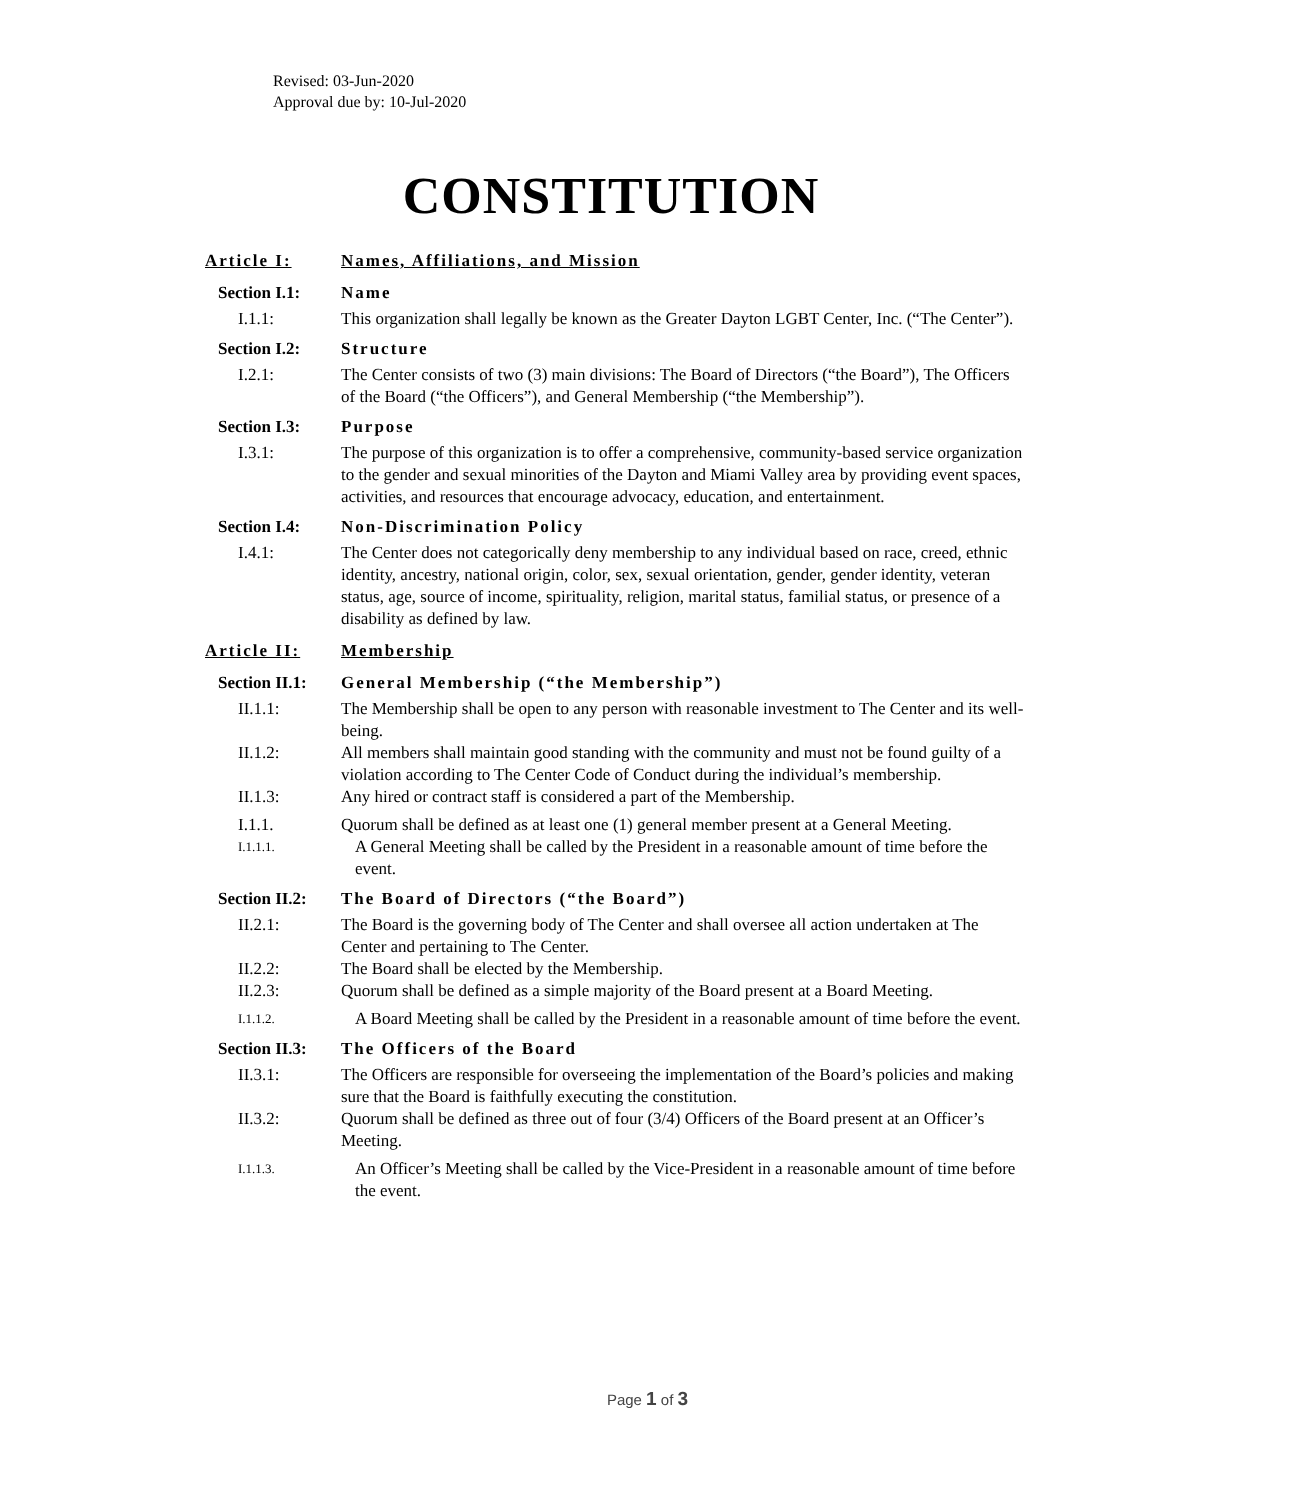Revised: 03-Jun-2020
Approval due by: 10-Jul-2020
CONSTITUTION
Article I: Names, Affiliations, and Mission
Section I.1: Name
I.1.1: This organization shall legally be known as the Greater Dayton LGBT Center, Inc. (“The Center”).
Section I.2: Structure
I.2.1: The Center consists of two (3) main divisions: The Board of Directors (“the Board”), The Officers of the Board (“the Officers”), and General Membership (“the Membership”).
Section I.3: Purpose
I.3.1: The purpose of this organization is to offer a comprehensive, community-based service organization to the gender and sexual minorities of the Dayton and Miami Valley area by providing event spaces, activities, and resources that encourage advocacy, education, and entertainment.
Section I.4: Non-Discrimination Policy
I.4.1: The Center does not categorically deny membership to any individual based on race, creed, ethnic identity, ancestry, national origin, color, sex, sexual orientation, gender, gender identity, veteran status, age, source of income, spirituality, religion, marital status, familial status, or presence of a disability as defined by law.
Article II: Membership
Section II.1: General Membership (“the Membership”)
II.1.1: The Membership shall be open to any person with reasonable investment to The Center and its well-being.
II.1.2: All members shall maintain good standing with the community and must not be found guilty of a violation according to The Center Code of Conduct during the individual’s membership.
II.1.3: Any hired or contract staff is considered a part of the Membership.
I.1.1. Quorum shall be defined as at least one (1) general member present at a General Meeting.
I.1.1.1. A General Meeting shall be called by the President in a reasonable amount of time before the event.
Section II.2: The Board of Directors (“the Board”)
II.2.1: The Board is the governing body of The Center and shall oversee all action undertaken at The Center and pertaining to The Center.
II.2.2: The Board shall be elected by the Membership.
II.2.3: Quorum shall be defined as a simple majority of the Board present at a Board Meeting.
I.1.1.2. A Board Meeting shall be called by the President in a reasonable amount of time before the event.
Section II.3: The Officers of the Board
II.3.1: The Officers are responsible for overseeing the implementation of the Board’s policies and making sure that the Board is faithfully executing the constitution.
II.3.2: Quorum shall be defined as three out of four (3/4) Officers of the Board present at an Officer’s Meeting.
I.1.1.3. An Officer’s Meeting shall be called by the Vice-President in a reasonable amount of time before the event.
Page 1 of 3